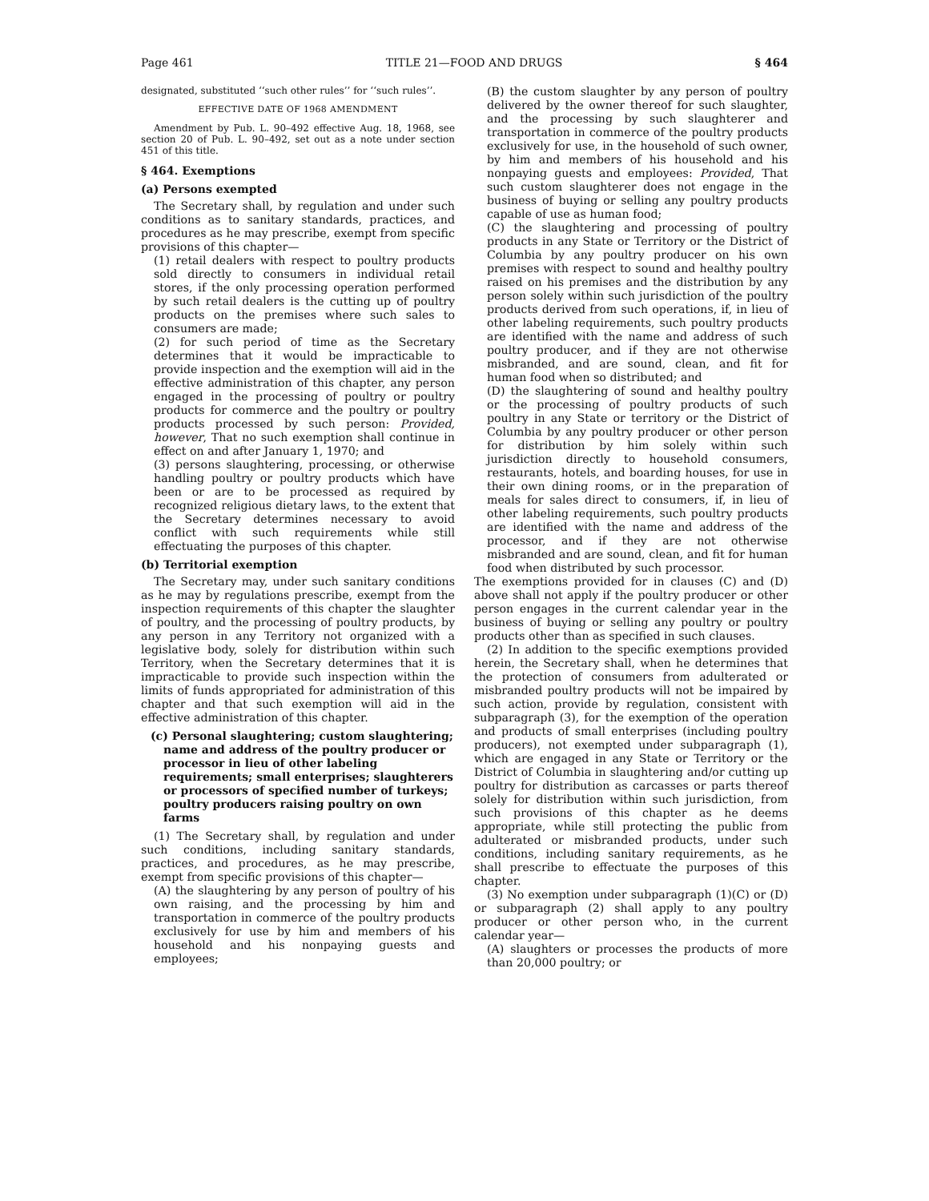Page 461 TITLE 21—FOOD AND DRUGS § 464
designated, substituted ‘‘such other rules’’ for ‘‘such rules’’.
EFFECTIVE DATE OF 1968 AMENDMENT
Amendment by Pub. L. 90–492 effective Aug. 18, 1968, see section 20 of Pub. L. 90–492, set out as a note under section 451 of this title.
§ 464. Exemptions
(a) Persons exempted
The Secretary shall, by regulation and under such conditions as to sanitary standards, practices, and procedures as he may prescribe, exempt from specific provisions of this chapter—
(1) retail dealers with respect to poultry products sold directly to consumers in individual retail stores, if the only processing operation performed by such retail dealers is the cutting up of poultry products on the premises where such sales to consumers are made;
(2) for such period of time as the Secretary determines that it would be impracticable to provide inspection and the exemption will aid in the effective administration of this chapter, any person engaged in the processing of poultry or poultry products for commerce and the poultry or poultry products processed by such person: Provided, however, That no such exemption shall continue in effect on and after January 1, 1970; and
(3) persons slaughtering, processing, or otherwise handling poultry or poultry products which have been or are to be processed as required by recognized religious dietary laws, to the extent that the Secretary determines necessary to avoid conflict with such requirements while still effectuating the purposes of this chapter.
(b) Territorial exemption
The Secretary may, under such sanitary conditions as he may by regulations prescribe, exempt from the inspection requirements of this chapter the slaughter of poultry, and the processing of poultry products, by any person in any Territory not organized with a legislative body, solely for distribution within such Territory, when the Secretary determines that it is impracticable to provide such inspection within the limits of funds appropriated for administration of this chapter and that such exemption will aid in the effective administration of this chapter.
(c) Personal slaughtering; custom slaughtering; name and address of the poultry producer or processor in lieu of other labeling requirements; small enterprises; slaughterers or processors of specified number of turkeys; poultry producers raising poultry on own farms
(1) The Secretary shall, by regulation and under such conditions, including sanitary standards, practices, and procedures, as he may prescribe, exempt from specific provisions of this chapter—
(A) the slaughtering by any person of poultry of his own raising, and the processing by him and transportation in commerce of the poultry products exclusively for use by him and members of his household and his nonpaying guests and employees;
(B) the custom slaughter by any person of poultry delivered by the owner thereof for such slaughter, and the processing by such slaughterer and transportation in commerce of the poultry products exclusively for use, in the household of such owner, by him and members of his household and his nonpaying guests and employees: Provided, That such custom slaughterer does not engage in the business of buying or selling any poultry products capable of use as human food;
(C) the slaughtering and processing of poultry products in any State or Territory or the District of Columbia by any poultry producer on his own premises with respect to sound and healthy poultry raised on his premises and the distribution by any person solely within such jurisdiction of the poultry products derived from such operations, if, in lieu of other labeling requirements, such poultry products are identified with the name and address of such poultry producer, and if they are not otherwise misbranded, and are sound, clean, and fit for human food when so distributed; and
(D) the slaughtering of sound and healthy poultry or the processing of poultry products of such poultry in any State or territory or the District of Columbia by any poultry producer or other person for distribution by him solely within such jurisdiction directly to household consumers, restaurants, hotels, and boarding houses, for use in their own dining rooms, or in the preparation of meals for sales direct to consumers, if, in lieu of other labeling requirements, such poultry products are identified with the name and address of the processor, and if they are not otherwise misbranded and are sound, clean, and fit for human food when distributed by such processor.
The exemptions provided for in clauses (C) and (D) above shall not apply if the poultry producer or other person engages in the current calendar year in the business of buying or selling any poultry or poultry products other than as specified in such clauses.
(2) In addition to the specific exemptions provided herein, the Secretary shall, when he determines that the protection of consumers from adulterated or misbranded poultry products will not be impaired by such action, provide by regulation, consistent with subparagraph (3), for the exemption of the operation and products of small enterprises (including poultry producers), not exempted under subparagraph (1), which are engaged in any State or Territory or the District of Columbia in slaughtering and/or cutting up poultry for distribution as carcasses or parts thereof solely for distribution within such jurisdiction, from such provisions of this chapter as he deems appropriate, while still protecting the public from adulterated or misbranded products, under such conditions, including sanitary requirements, as he shall prescribe to effectuate the purposes of this chapter.
(3) No exemption under subparagraph (1)(C) or (D) or subparagraph (2) shall apply to any poultry producer or other person who, in the current calendar year—
(A) slaughters or processes the products of more than 20,000 poultry; or